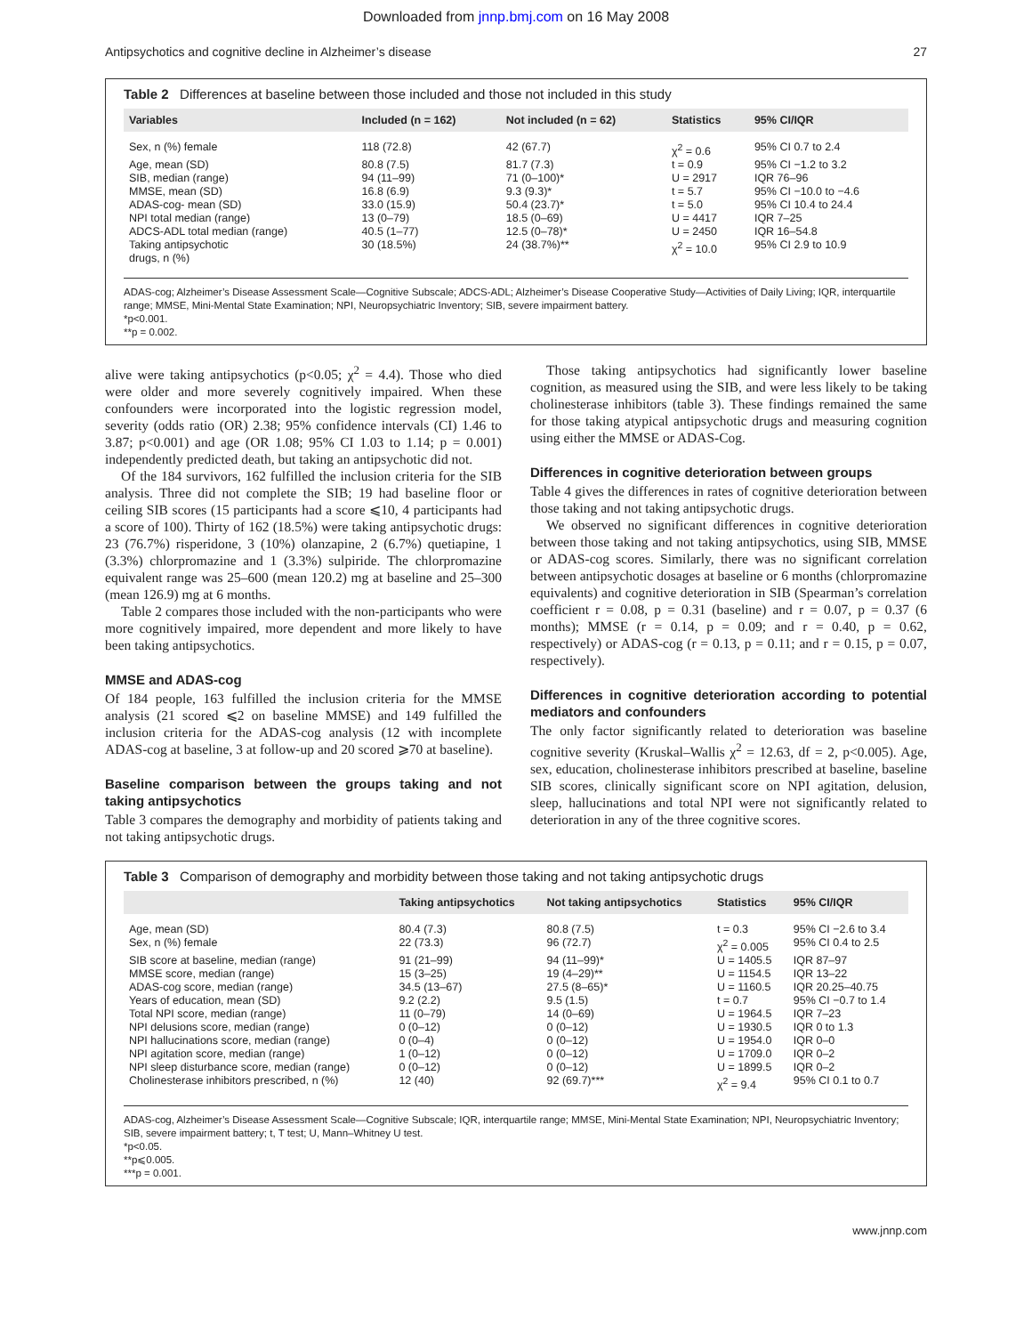Downloaded from jnnp.bmj.com on 16 May 2008
Antipsychotics and cognitive decline in Alzheimer’s disease 27
Table 2 Differences at baseline between those included and those not included in this study
| Variables | Included (n = 162) | Not included (n = 62) | Statistics | 95% CI/IQR |
| --- | --- | --- | --- | --- |
| Sex, n (%) female | 118 (72.8) | 42 (67.7) | χ<sup>2</sup> = 0.6 | 95% CI 0.7 to 2.4 |
| Age, mean (SD) | 80.8 (7.5) | 81.7 (7.3) | t = 0.9 | 95% CI −1.2 to 3.2 |
| SIB, median (range) | 94 (11–99) | 71 (0–100)* | U = 2917 | IQR 76–96 |
| MMSE, mean (SD) | 16.8 (6.9) | 9.3 (9.3)* | t = 5.7 | 95% CI −10.0 to −4.6 |
| ADAS-cog- mean (SD) | 33.0 (15.9) | 50.4 (23.7)* | t = 5.0 | 95% CI 10.4 to 24.4 |
| NPI total median (range) | 13 (0–79) | 18.5 (0–69) | U = 4417 | IQR 7–25 |
| ADCS-ADL total median (range) | 40.5 (1–77) | 12.5 (0–78)* | U = 2450 | IQR 16–54.8 |
| Taking antipsychotic drugs, n (%) | 30 (18.5%) | 24 (38.7%)** | χ<sup>2</sup> = 10.0 | 95% CI 2.9 to 10.9 |
ADAS-cog; Alzheimer’s Disease Assessment Scale—Cognitive Subscale; ADCS-ADL; Alzheimer’s Disease Cooperative Study—Activities of Daily Living; IQR, interquartile range; MMSE, Mini-Mental State Examination; NPI, Neuropsychiatric Inventory; SIB, severe impairment battery.
*p<0.001.
**p = 0.002.
alive were taking antipsychotics (p<0.05; χ<sup>2</sup> = 4.4). Those who died were older and more severely cognitively impaired. When these confounders were incorporated into the logistic regression model, severity (odds ratio (OR) 2.38; 95% confidence intervals (CI) 1.46 to 3.87; p<0.001) and age (OR 1.08; 95% CI 1.03 to 1.14; p = 0.001) independently predicted death, but taking an antipsychotic did not.
Of the 184 survivors, 162 fulfilled the inclusion criteria for the SIB analysis. Three did not complete the SIB; 19 had baseline floor or ceiling SIB scores (15 participants had a score ⩽10, 4 participants had a score of 100). Thirty of 162 (18.5%) were taking antipsychotic drugs: 23 (76.7%) risperidone, 3 (10%) olanzapine, 2 (6.7%) quetiapine, 1 (3.3%) chlorpromazine and 1 (3.3%) sulpiride. The chlorpromazine equivalent range was 25–600 (mean 120.2) mg at baseline and 25–300 (mean 126.9) mg at 6 months.
Table 2 compares those included with the non-participants who were more cognitively impaired, more dependent and more likely to have been taking antipsychotics.
MMSE and ADAS-cog
Of 184 people, 163 fulfilled the inclusion criteria for the MMSE analysis (21 scored ⩽2 on baseline MMSE) and 149 fulfilled the inclusion criteria for the ADAS-cog analysis (12 with incomplete ADAS-cog at baseline, 3 at follow-up and 20 scored ⩾70 at baseline).
Baseline comparison between the groups taking and not taking antipsychotics
Table 3 compares the demography and morbidity of patients taking and not taking antipsychotic drugs.
Those taking antipsychotics had significantly lower baseline cognition, as measured using the SIB, and were less likely to be taking cholinesterase inhibitors (table 3). These findings remained the same for those taking atypical antipsychotic drugs and measuring cognition using either the MMSE or ADAS-Cog.
Differences in cognitive deterioration between groups
Table 4 gives the differences in rates of cognitive deterioration between those taking and not taking antipsychotic drugs.
We observed no significant differences in cognitive deterioration between those taking and not taking antipsychotics, using SIB, MMSE or ADAS-cog scores. Similarly, there was no significant correlation between antipsychotic dosages at baseline or 6 months (chlorpromazine equivalents) and cognitive deterioration in SIB (Spearman’s correlation coefficient r = 0.08, p = 0.31 (baseline) and r = 0.07, p = 0.37 (6 months); MMSE (r = 0.14, p = 0.09; and r = 0.40, p = 0.62, respectively) or ADAS-cog (r = 0.13, p = 0.11; and r = 0.15, p = 0.07, respectively).
Differences in cognitive deterioration according to potential mediators and confounders
The only factor significantly related to deterioration was baseline cognitive severity (Kruskal–Wallis χ<sup>2</sup> = 12.63, df = 2, p<0.005). Age, sex, education, cholinesterase inhibitors prescribed at baseline, baseline SIB scores, clinically significant score on NPI agitation, delusion, sleep, hallucinations and total NPI were not significantly related to deterioration in any of the three cognitive scores.
Table 3 Comparison of demography and morbidity between those taking and not taking antipsychotic drugs
| | Taking antipsychotics | Not taking antipsychotics | Statistics | 95% CI/IQR |
| --- | --- | --- | --- | --- |
| Age, mean (SD) | 80.4 (7.3) | 80.8 (7.5) | t = 0.3 | 95% CI −2.6 to 3.4 |
| Sex, n (%) female | 22 (73.3) | 96 (72.7) | χ<sup>2</sup> = 0.005 | 95% CI 0.4 to 2.5 |
| SIB score at baseline, median (range) | 91 (21–99) | 94 (11–99)* | U = 1405.5 | IQR 87–97 |
| MMSE score, median (range) | 15 (3–25) | 19 (4–29)** | U = 1154.5 | IQR 13–22 |
| ADAS-cog score, median (range) | 34.5 (13–67) | 27.5 (8–65)* | U = 1160.5 | IQR 20.25–40.75 |
| Years of education, mean (SD) | 9.2 (2.2) | 9.5 (1.5) | t = 0.7 | 95% CI −0.7 to 1.4 |
| Total NPI score, median (range) | 11 (0–79) | 14 (0–69) | U = 1964.5 | IQR 7–23 |
| NPI delusions score, median (range) | 0 (0–12) | 0 (0–12) | U = 1930.5 | IQR 0 to 1.3 |
| NPI hallucinations score, median (range) | 0 (0–4) | 0 (0–12) | U = 1954.0 | IQR 0–0 |
| NPI agitation score, median (range) | 1 (0–12) | 0 (0–12) | U = 1709.0 | IQR 0–2 |
| NPI sleep disturbance score, median (range) | 0 (0–12) | 0 (0–12) | U = 1899.5 | IQR 0–2 |
| Cholinesterase inhibitors prescribed, n (%) | 12 (40) | 92 (69.7)*** | χ<sup>2</sup> = 9.4 | 95% CI 0.1 to 0.7 |
ADAS-cog, Alzheimer’s Disease Assessment Scale—Cognitive Subscale; IQR, interquartile range; MMSE, Mini-Mental State Examination; NPI, Neuropsychiatric Inventory; SIB, severe impairment battery; t, T test; U, Mann–Whitney U test.
*p<0.05.
**p⩽0.005.
***p = 0.001.
www.jnnp.com